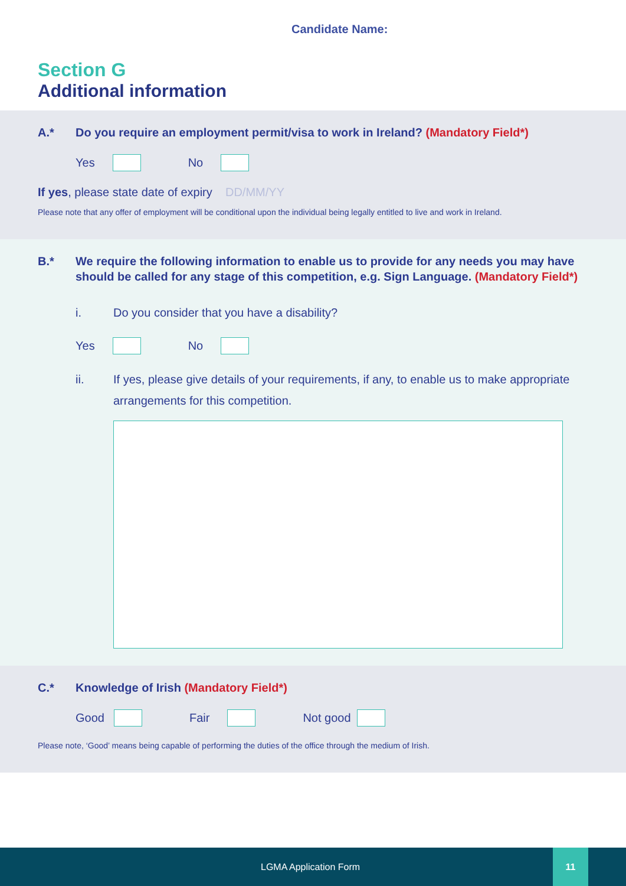Candidate Name:
Section G
Additional information
A.* Do you require an employment permit/visa to work in Ireland? (Mandatory Field*)
Yes No
If yes, please state date of expiry DD/MM/YY
Please note that any offer of employment will be conditional upon the individual being legally entitled to live and work in Ireland.
B.* We require the following information to enable us to provide for any needs you may have should be called for any stage of this competition, e.g. Sign Language. (Mandatory Field*)
i. Do you consider that you have a disability?
Yes No
ii. If yes, please give details of your requirements, if any, to enable us to make appropriate arrangements for this competition.
C.* Knowledge of Irish (Mandatory Field*)
Good Fair Not good
Please note, ‘Good’ means being capable of performing the duties of the office through the medium of Irish.
LGMA Application Form
11